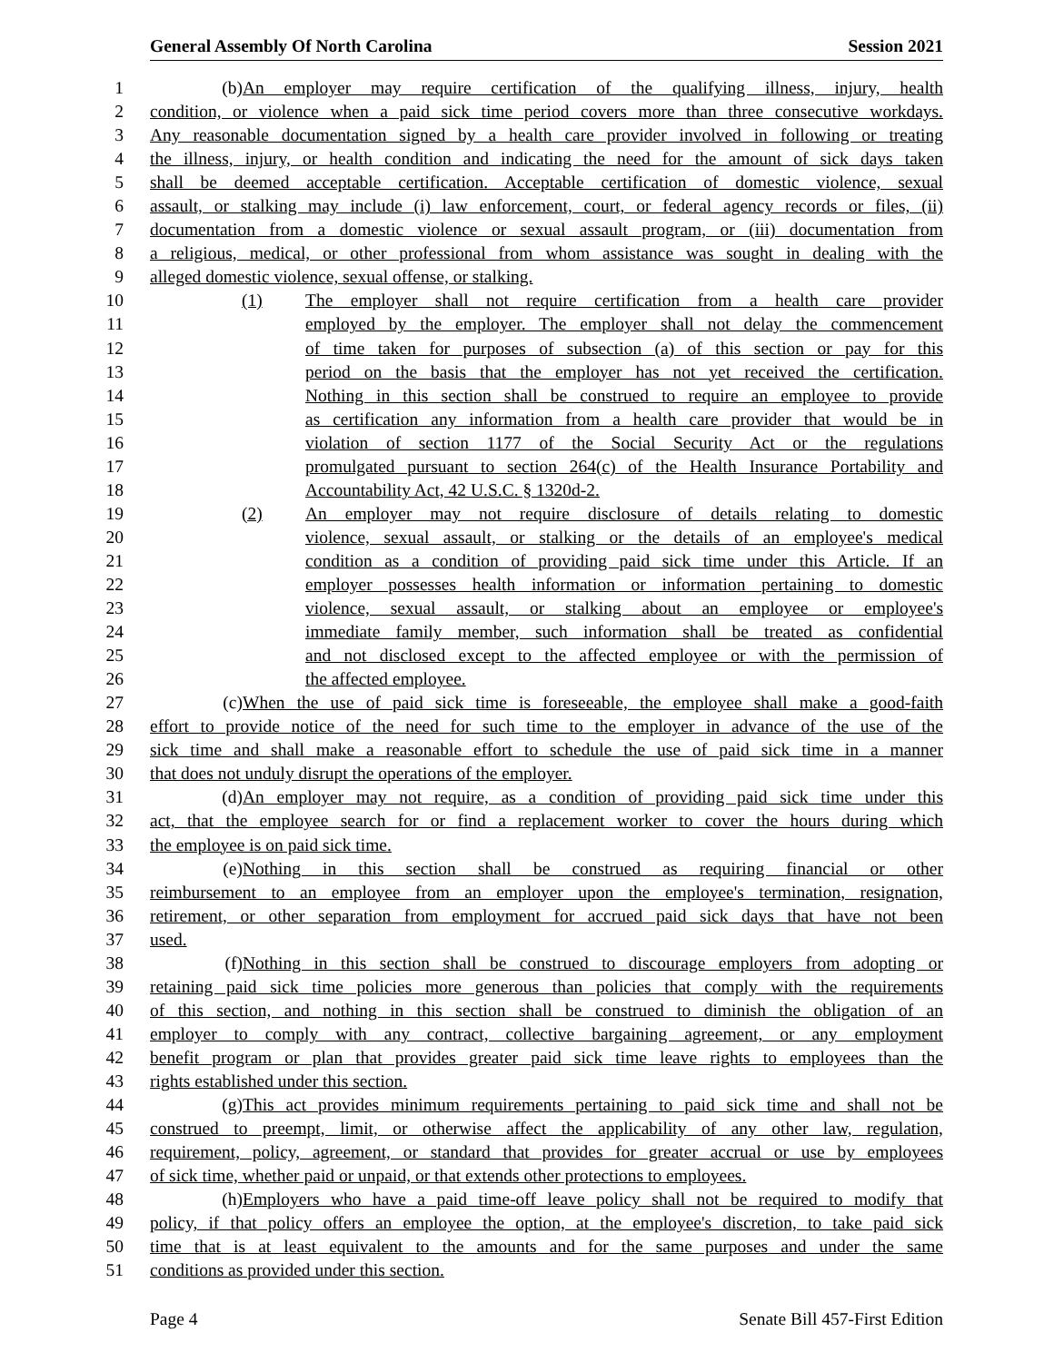General Assembly Of North Carolina Session 2021
1 (b) An employer may require certification of the qualifying illness, injury, health
2 condition, or violence when a paid sick time period covers more than three consecutive workdays.
3 Any reasonable documentation signed by a health care provider involved in following or treating
4 the illness, injury, or health condition and indicating the need for the amount of sick days taken
5 shall be deemed acceptable certification. Acceptable certification of domestic violence, sexual
6 assault, or stalking may include (i) law enforcement, court, or federal agency records or files, (ii)
7 documentation from a domestic violence or sexual assault program, or (iii) documentation from
8 a religious, medical, or other professional from whom assistance was sought in dealing with the
9 alleged domestic violence, sexual offense, or stalking.
10 (1) The employer shall not require certification from a health care provider
11 employed by the employer. The employer shall not delay the commencement
12 of time taken for purposes of subsection (a) of this section or pay for this
13 period on the basis that the employer has not yet received the certification.
14 Nothing in this section shall be construed to require an employee to provide
15 as certification any information from a health care provider that would be in
16 violation of section 1177 of the Social Security Act or the regulations
17 promulgated pursuant to section 264(c) of the Health Insurance Portability and
18 Accountability Act, 42 U.S.C. § 1320d-2.
19 (2) An employer may not require disclosure of details relating to domestic
20 violence, sexual assault, or stalking or the details of an employee's medical
21 condition as a condition of providing paid sick time under this Article. If an
22 employer possesses health information or information pertaining to domestic
23 violence, sexual assault, or stalking about an employee or employee's
24 immediate family member, such information shall be treated as confidential
25 and not disclosed except to the affected employee or with the permission of
26 the affected employee.
27 (c) When the use of paid sick time is foreseeable, the employee shall make a good-faith
28 effort to provide notice of the need for such time to the employer in advance of the use of the
29 sick time and shall make a reasonable effort to schedule the use of paid sick time in a manner
30 that does not unduly disrupt the operations of the employer.
31 (d) An employer may not require, as a condition of providing paid sick time under this
32 act, that the employee search for or find a replacement worker to cover the hours during which
33 the employee is on paid sick time.
34 (e) Nothing in this section shall be construed as requiring financial or other
35 reimbursement to an employee from an employer upon the employee's termination, resignation,
36 retirement, or other separation from employment for accrued paid sick days that have not been
37 used.
38 (f) Nothing in this section shall be construed to discourage employers from adopting or
39 retaining paid sick time policies more generous than policies that comply with the requirements
40 of this section, and nothing in this section shall be construed to diminish the obligation of an
41 employer to comply with any contract, collective bargaining agreement, or any employment
42 benefit program or plan that provides greater paid sick time leave rights to employees than the
43 rights established under this section.
44 (g) This act provides minimum requirements pertaining to paid sick time and shall not be
45 construed to preempt, limit, or otherwise affect the applicability of any other law, regulation,
46 requirement, policy, agreement, or standard that provides for greater accrual or use by employees
47 of sick time, whether paid or unpaid, or that extends other protections to employees.
48 (h) Employers who have a paid time-off leave policy shall not be required to modify that
49 policy, if that policy offers an employee the option, at the employee's discretion, to take paid sick
50 time that is at least equivalent to the amounts and for the same purposes and under the same
51 conditions as provided under this section.
Page 4 Senate Bill 457-First Edition